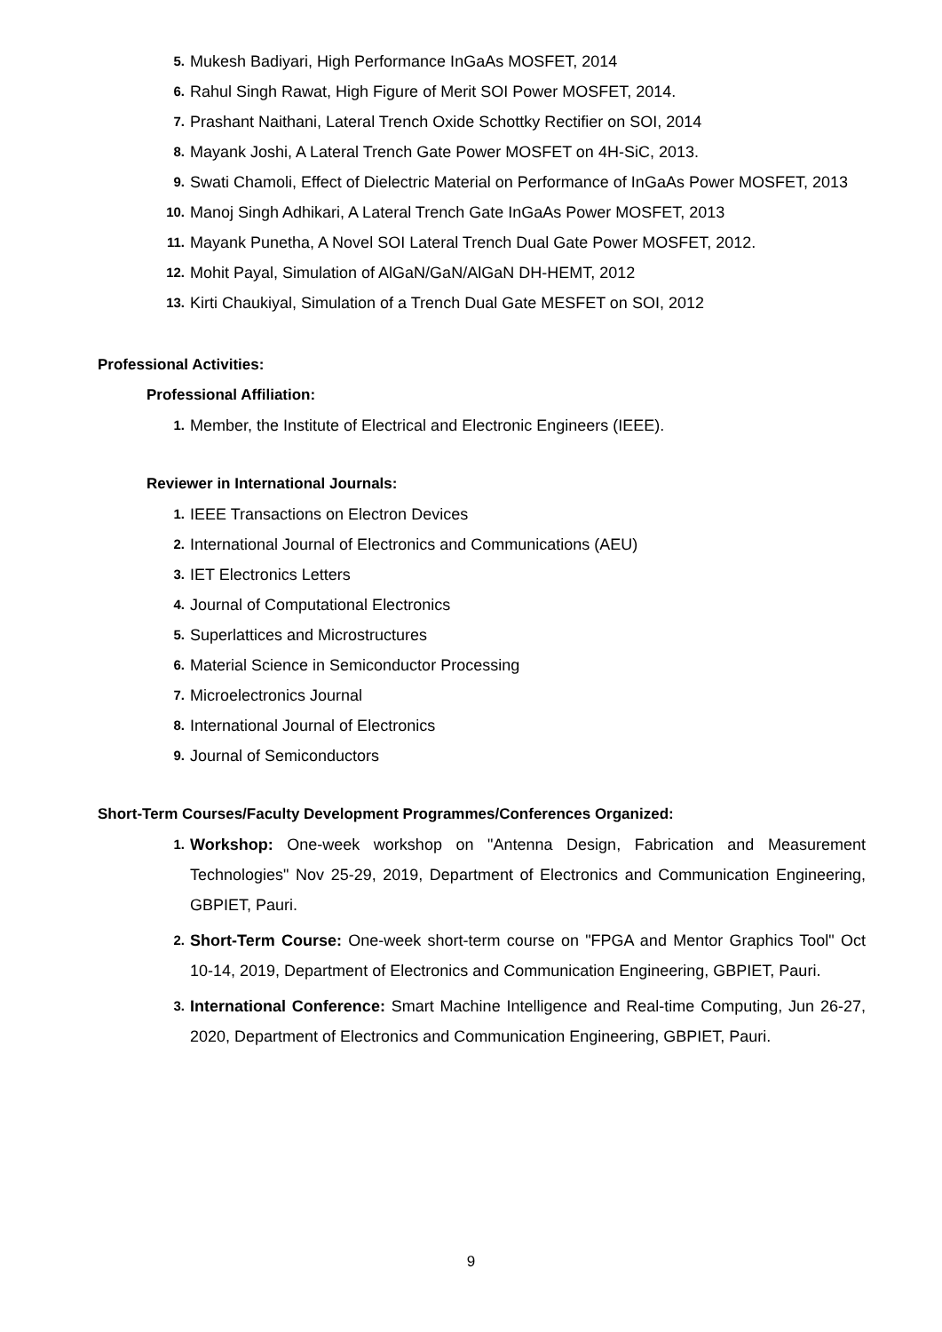5. Mukesh Badiyari, High Performance InGaAs MOSFET, 2014
6. Rahul Singh Rawat, High Figure of Merit SOI Power MOSFET, 2014.
7. Prashant Naithani, Lateral Trench Oxide Schottky Rectifier on SOI, 2014
8. Mayank Joshi, A Lateral Trench Gate Power MOSFET on 4H-SiC, 2013.
9. Swati Chamoli, Effect of Dielectric Material on Performance of InGaAs Power MOSFET, 2013
10. Manoj Singh Adhikari, A Lateral Trench Gate InGaAs Power MOSFET, 2013
11. Mayank Punetha, A Novel SOI Lateral Trench Dual Gate Power MOSFET, 2012.
12. Mohit Payal, Simulation of AlGaN/GaN/AlGaN DH-HEMT, 2012
13. Kirti Chaukiyal, Simulation of a Trench Dual Gate MESFET on SOI, 2012
Professional Activities:
Professional Affiliation:
1. Member, the Institute of Electrical and Electronic Engineers (IEEE).
Reviewer in International Journals:
1. IEEE Transactions on Electron Devices
2. International Journal of Electronics and Communications (AEU)
3. IET Electronics Letters
4. Journal of Computational Electronics
5. Superlattices and Microstructures
6. Material Science in Semiconductor Processing
7. Microelectronics Journal
8. International Journal of Electronics
9. Journal of Semiconductors
Short-Term Courses/Faculty Development Programmes/Conferences Organized:
1. Workshop: One-week workshop on "Antenna Design, Fabrication and Measurement Technologies" Nov 25-29, 2019, Department of Electronics and Communication Engineering, GBPIET, Pauri.
2. Short-Term Course: One-week short-term course on "FPGA and Mentor Graphics Tool" Oct 10-14, 2019, Department of Electronics and Communication Engineering, GBPIET, Pauri.
3. International Conference: Smart Machine Intelligence and Real-time Computing, Jun 26-27, 2020, Department of Electronics and Communication Engineering, GBPIET, Pauri.
9